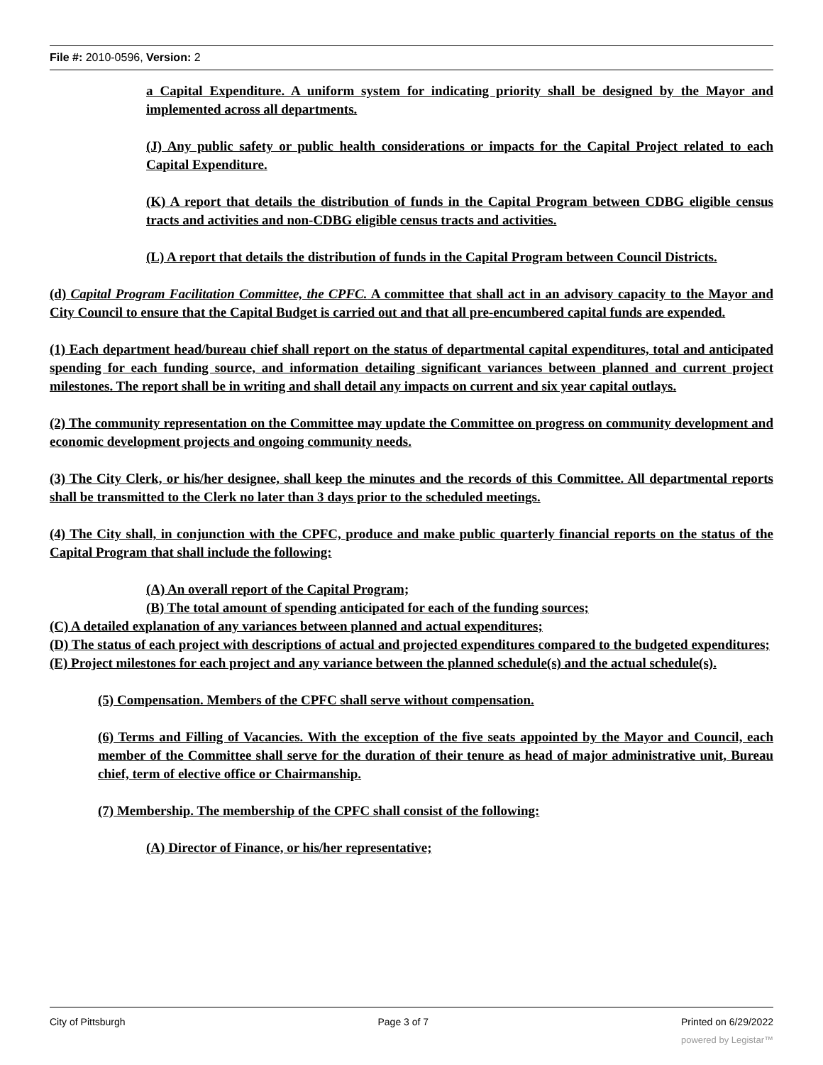File #: 2010-0596, Version: 2
a Capital Expenditure. A uniform system for indicating priority shall be designed by the Mayor and implemented across all departments.
(J) Any public safety or public health considerations or impacts for the Capital Project related to each Capital Expenditure.
(K) A report that details the distribution of funds in the Capital Program between CDBG eligible census tracts and activities and non-CDBG eligible census tracts and activities.
(L) A report that details the distribution of funds in the Capital Program between Council Districts.
(d) Capital Program Facilitation Committee, the CPFC. A committee that shall act in an advisory capacity to the Mayor and City Council to ensure that the Capital Budget is carried out and that all pre-encumbered capital funds are expended.
(1) Each department head/bureau chief shall report on the status of departmental capital expenditures, total and anticipated spending for each funding source, and information detailing significant variances between planned and current project milestones. The report shall be in writing and shall detail any impacts on current and six year capital outlays.
(2) The community representation on the Committee may update the Committee on progress on community development and economic development projects and ongoing community needs.
(3) The City Clerk, or his/her designee, shall keep the minutes and the records of this Committee. All departmental reports shall be transmitted to the Clerk no later than 3 days prior to the scheduled meetings.
(4) The City shall, in conjunction with the CPFC, produce and make public quarterly financial reports on the status of the Capital Program that shall include the following:
(A) An overall report of the Capital Program;
(B) The total amount of spending anticipated for each of the funding sources;
(C) A detailed explanation of any variances between planned and actual expenditures;
(D) The status of each project with descriptions of actual and projected expenditures compared to the budgeted expenditures;
(E) Project milestones for each project and any variance between the planned schedule(s) and the actual schedule(s).
(5) Compensation. Members of the CPFC shall serve without compensation.
(6) Terms and Filling of Vacancies. With the exception of the five seats appointed by the Mayor and Council, each member of the Committee shall serve for the duration of their tenure as head of major administrative unit, Bureau chief, term of elective office or Chairmanship.
(7) Membership. The membership of the CPFC shall consist of the following:
(A) Director of Finance, or his/her representative;
City of Pittsburgh Page 3 of 7 Printed on 6/29/2022
powered by Legistar™